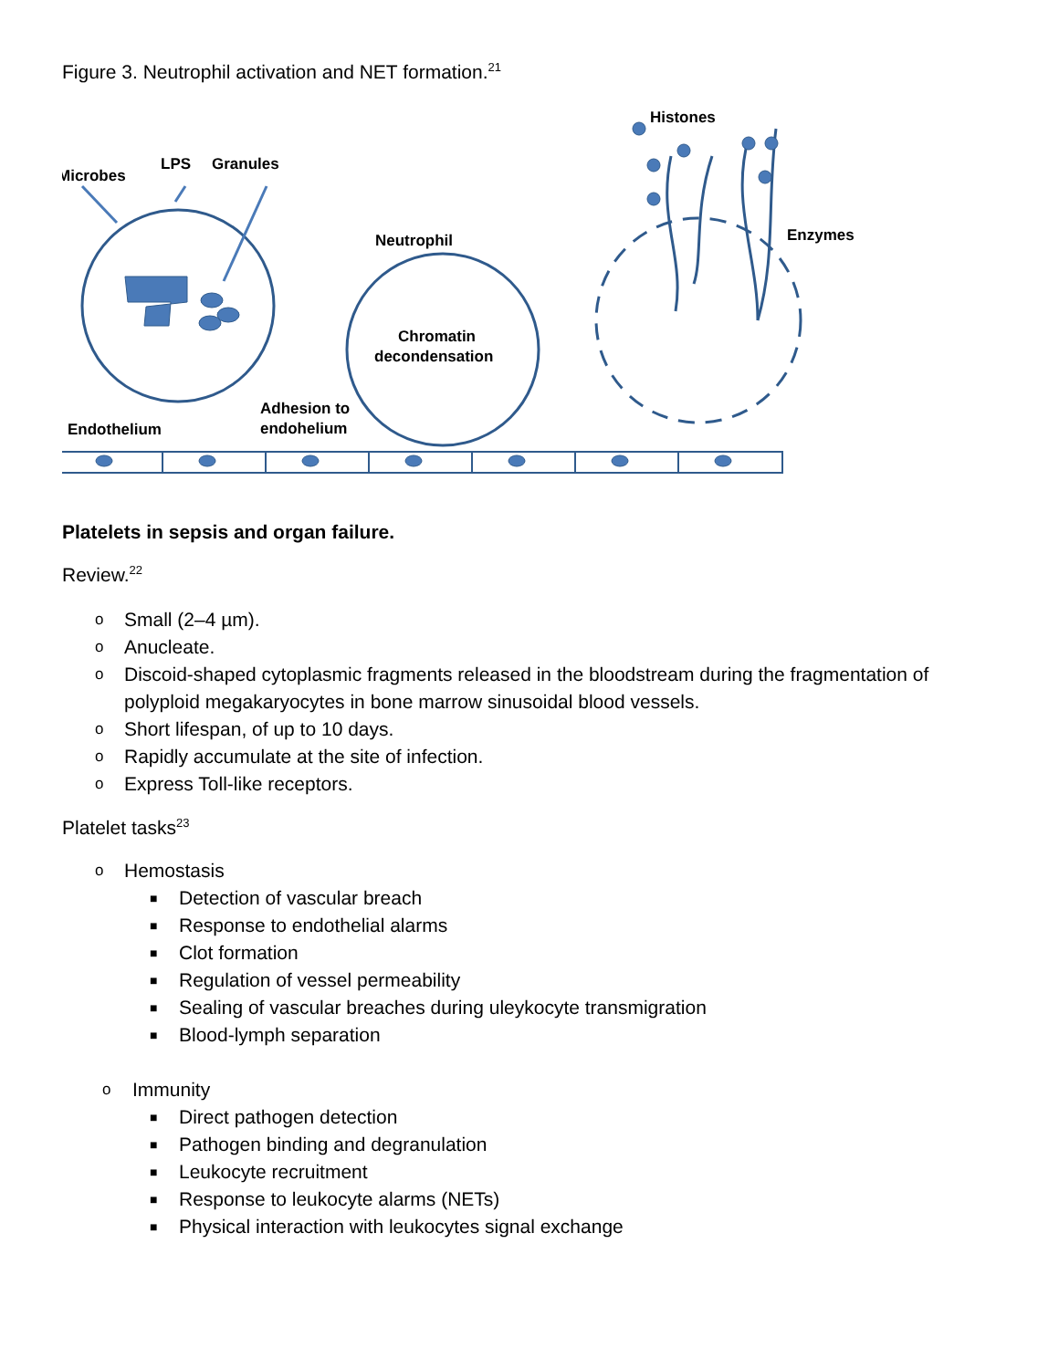Figure 3. Neutrophil activation and NET formation.<sup>21</sup>
Histones
Microbes
LPS
Granules
Neutrophil
Enzymes
Chromatin
decondensation
Adhesion to
endohelium
Endothelium
Platelets in sepsis and organ failure.
Review.<sup>22</sup>
o Small (2–4 µm).
o Anucleate.
o Discoid-shaped cytoplasmic fragments released in the bloodstream during the fragmentation of polyploid megakaryocytes in bone marrow sinusoidal blood vessels.
o Short lifespan, of up to 10 days.
o Rapidly accumulate at the site of infection.
o Express Toll-like receptors.
Platelet tasks<sup>23</sup>
o Hemostasis
■ Detection of vascular breach
■ Response to endothelial alarms
■ Clot formation
■ Regulation of vessel permeability
■ Sealing of vascular breaches during uleykocyte transmigration
■ Blood-lymph separation
o Immunity
■ Direct pathogen detection
■ Pathogen binding and degranulation
■ Leukocyte recruitment
■ Response to leukocyte alarms (NETs)
■ Physical interaction with leukocytes signal exchange